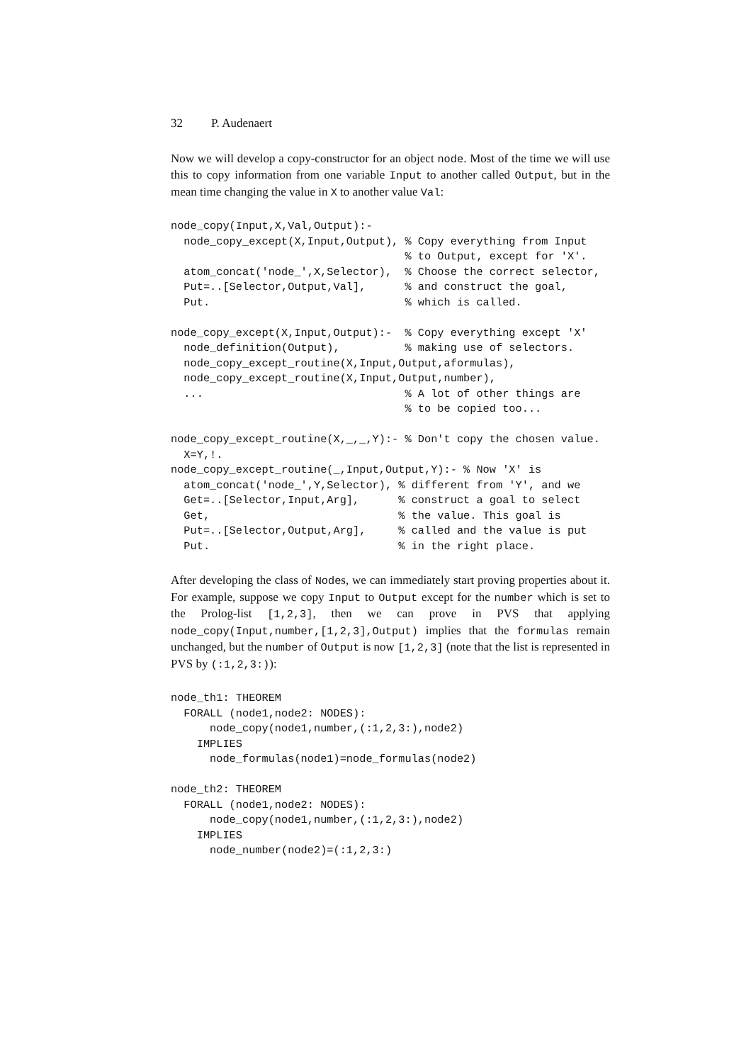32 P. Audenaert
Now we will develop a copy-constructor for an object node. Most of the time we will use this to copy information from one variable Input to another called Output, but in the mean time changing the value in X to another value Val:
node_copy(Input,X,Val,Output):-
  node_copy_except(X,Input,Output), % Copy everything from Input
                                    % to Output, except for 'X'.
  atom_concat('node_',X,Selector),  % Choose the correct selector,
  Put=..[Selector,Output,Val],      % and construct the goal,
  Put.                              % which is called.

node_copy_except(X,Input,Output):-  % Copy everything except 'X'
  node_definition(Output),          % making use of selectors.
  node_copy_except_routine(X,Input,Output,aformulas),
  node_copy_except_routine(X,Input,Output,number),
  ...                               % A lot of other things are
                                    % to be copied too...

node_copy_except_routine(X,_,_,Y):- % Don't copy the chosen value.
  X=Y,!.
node_copy_except_routine(_,Input,Output,Y):- % Now 'X' is
  atom_concat('node_',Y,Selector), % different from 'Y', and we
  Get=..[Selector,Input,Arg],      % construct a goal to select
  Get,                             % the value. This goal is
  Put=..[Selector,Output,Arg],     % called and the value is put
  Put.                             % in the right place.
After developing the class of Nodes, we can immediately start proving properties about it. For example, suppose we copy Input to Output except for the number which is set to the Prolog-list [1,2,3], then we can prove in PVS that applying node_copy(Input,number,[1,2,3],Output) implies that the formulas remain unchanged, but the number of Output is now [1,2,3] (note that the list is represented in PVS by (:1,2,3:)):
node_th1: THEOREM
  FORALL (node1,node2: NODES):
      node_copy(node1,number,(:1,2,3:),node2)
    IMPLIES
      node_formulas(node1)=node_formulas(node2)

node_th2: THEOREM
  FORALL (node1,node2: NODES):
      node_copy(node1,number,(:1,2,3:),node2)
    IMPLIES
      node_number(node2)=(:1,2,3:)